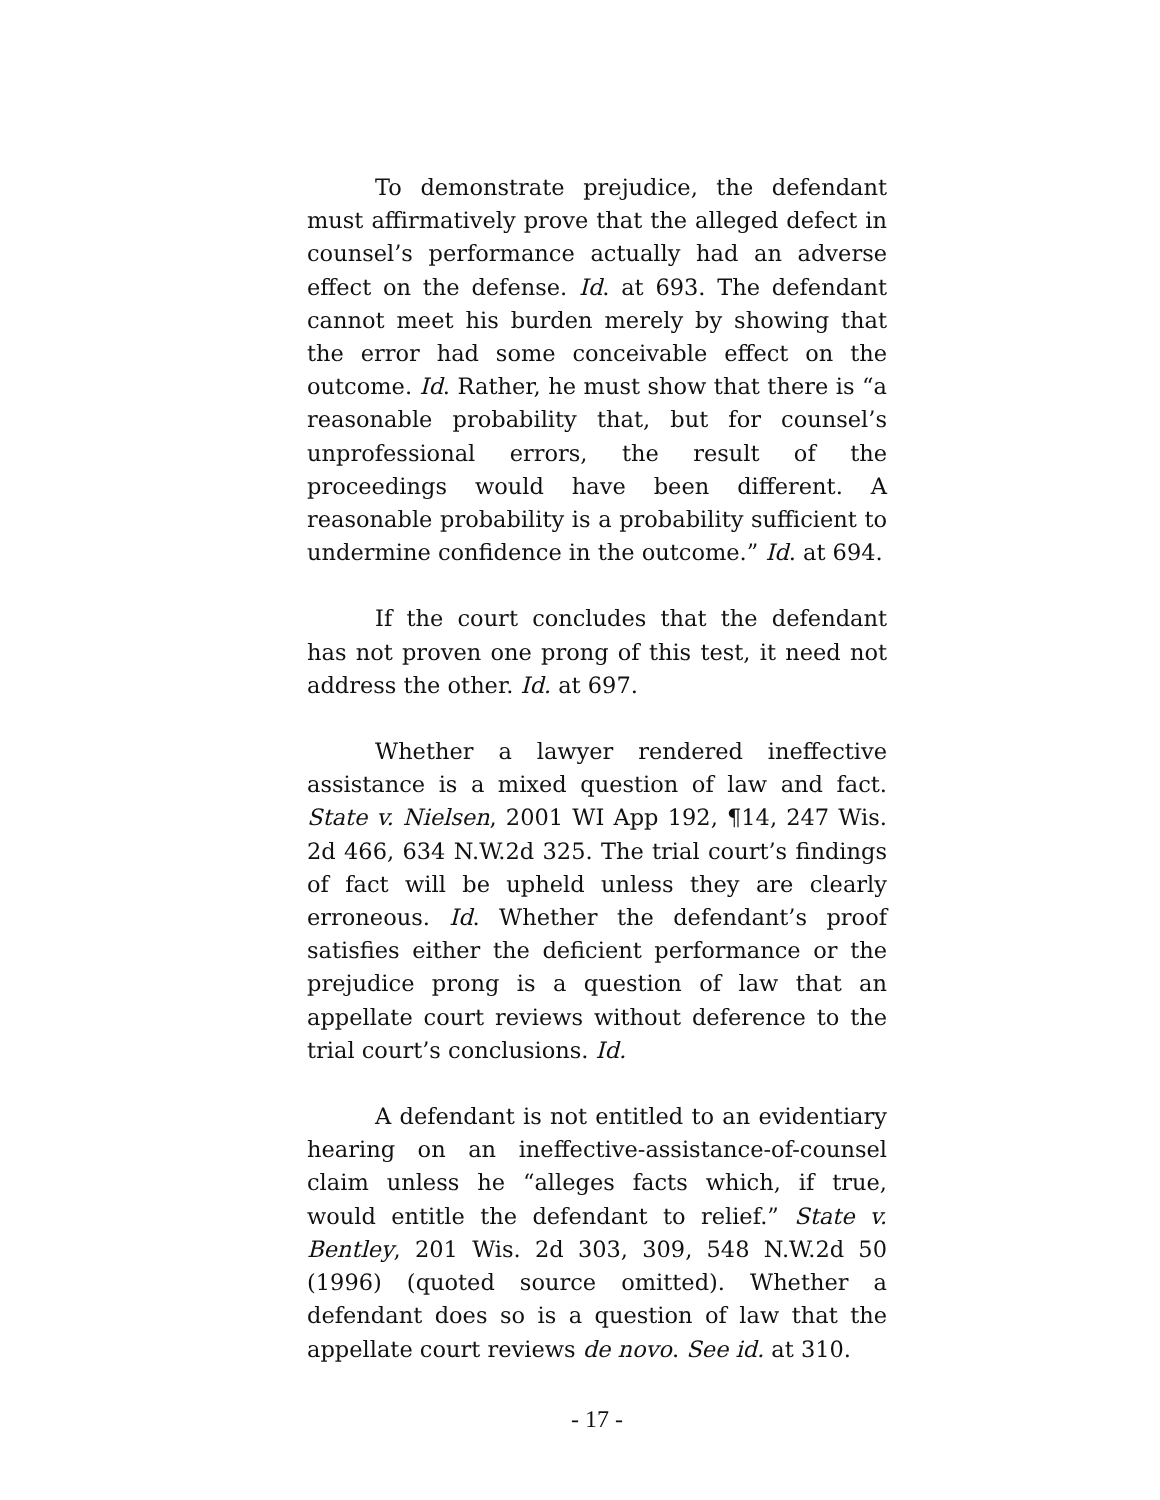To demonstrate prejudice, the defendant must affirmatively prove that the alleged defect in counsel’s performance actually had an adverse effect on the defense. Id. at 693. The defendant cannot meet his burden merely by showing that the error had some conceivable effect on the outcome. Id. Rather, he must show that there is “a reasonable probability that, but for counsel’s unprofessional errors, the result of the proceedings would have been different. A reasonable probability is a probability sufficient to undermine confidence in the outcome.” Id. at 694.
If the court concludes that the defendant has not proven one prong of this test, it need not address the other. Id. at 697.
Whether a lawyer rendered ineffective assistance is a mixed question of law and fact. State v. Nielsen, 2001 WI App 192, ¶14, 247 Wis. 2d 466, 634 N.W.2d 325. The trial court’s findings of fact will be upheld unless they are clearly erroneous. Id. Whether the defendant’s proof satisfies either the deficient performance or the prejudice prong is a question of law that an appellate court reviews without deference to the trial court’s conclusions. Id.
A defendant is not entitled to an evidentiary hearing on an ineffective-assistance-of-counsel claim unless he “alleges facts which, if true, would entitle the defendant to relief.” State v. Bentley, 201 Wis. 2d 303, 309, 548 N.W.2d 50 (1996) (quoted source omitted). Whether a defendant does so is a question of law that the appellate court reviews de novo. See id. at 310.
- 17 -